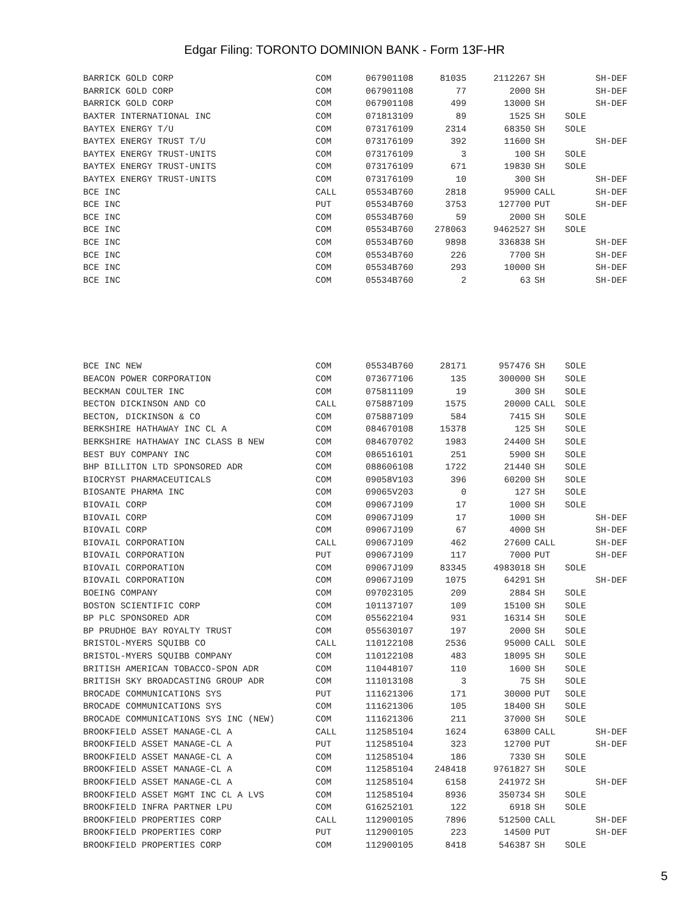Edgar Filing: TORONTO DOMINION BANK - Form 13F-HR
| BARRICK GOLD CORP | COM | 067901108 | 81035 | 2112267 | SH | | SH-DEF |
| BARRICK GOLD CORP | COM | 067901108 | 77 | 2000 | SH | | SH-DEF |
| BARRICK GOLD CORP | COM | 067901108 | 499 | 13000 | SH | | SH-DEF |
| BAXTER INTERNATIONAL INC | COM | 071813109 | 89 | 1525 | SH | SOLE | |
| BAYTEX ENERGY T/U | COM | 073176109 | 2314 | 68350 | SH | SOLE | |
| BAYTEX ENERGY TRUST T/U | COM | 073176109 | 392 | 11600 | SH | | SH-DEF |
| BAYTEX ENERGY TRUST-UNITS | COM | 073176109 | 3 | 100 | SH | SOLE | |
| BAYTEX ENERGY TRUST-UNITS | COM | 073176109 | 671 | 19830 | SH | SOLE | |
| BAYTEX ENERGY TRUST-UNITS | COM | 073176109 | 10 | 300 | SH | | SH-DEF |
| BCE INC | CALL | 05534B760 | 2818 | 95900 | CALL | | SH-DEF |
| BCE INC | PUT | 05534B760 | 3753 | 127700 | PUT | | SH-DEF |
| BCE INC | COM | 05534B760 | 59 | 2000 | SH | SOLE | |
| BCE INC | COM | 05534B760 | 278063 | 9462527 | SH | SOLE | |
| BCE INC | COM | 05534B760 | 9898 | 336838 | SH | | SH-DEF |
| BCE INC | COM | 05534B760 | 226 | 7700 | SH | | SH-DEF |
| BCE INC | COM | 05534B760 | 293 | 10000 | SH | | SH-DEF |
| BCE INC | COM | 05534B760 | 2 | 63 | SH | | SH-DEF |
| BCE INC NEW | COM | 05534B760 | 28171 | 957476 | SH | SOLE | |
| BEACON POWER CORPORATION | COM | 073677106 | 135 | 300000 | SH | SOLE | |
| BECKMAN COULTER INC | COM | 075811109 | 19 | 300 | SH | SOLE | |
| BECTON DICKINSON AND CO | CALL | 075887109 | 1575 | 20000 | CALL | SOLE | |
| BECTON, DICKINSON & CO | COM | 075887109 | 584 | 7415 | SH | SOLE | |
| BERKSHIRE HATHAWAY INC CL A | COM | 084670108 | 15378 | 125 | SH | SOLE | |
| BERKSHIRE HATHAWAY INC CLASS B NEW | COM | 084670702 | 1983 | 24400 | SH | SOLE | |
| BEST BUY COMPANY INC | COM | 086516101 | 251 | 5900 | SH | SOLE | |
| BHP BILLITON LTD SPONSORED ADR | COM | 088606108 | 1722 | 21440 | SH | SOLE | |
| BIOCRYST PHARMACEUTICALS | COM | 09058V103 | 396 | 60200 | SH | SOLE | |
| BIOSANTE PHARMA INC | COM | 09065V203 | 0 | 127 | SH | SOLE | |
| BIOVAIL CORP | COM | 09067J109 | 17 | 1000 | SH | SOLE | |
| BIOVAIL CORP | COM | 09067J109 | 17 | 1000 | SH | | SH-DEF |
| BIOVAIL CORP | COM | 09067J109 | 67 | 4000 | SH | | SH-DEF |
| BIOVAIL CORPORATION | CALL | 09067J109 | 462 | 27600 | CALL | | SH-DEF |
| BIOVAIL CORPORATION | PUT | 09067J109 | 117 | 7000 | PUT | | SH-DEF |
| BIOVAIL CORPORATION | COM | 09067J109 | 83345 | 4983018 | SH | SOLE | |
| BIOVAIL CORPORATION | COM | 09067J109 | 1075 | 64291 | SH | | SH-DEF |
| BOEING COMPANY | COM | 097023105 | 209 | 2884 | SH | SOLE | |
| BOSTON SCIENTIFIC CORP | COM | 101137107 | 109 | 15100 | SH | SOLE | |
| BP PLC SPONSORED ADR | COM | 055622104 | 931 | 16314 | SH | SOLE | |
| BP PRUDHOE BAY ROYALTY TRUST | COM | 055630107 | 197 | 2000 | SH | SOLE | |
| BRISTOL-MYERS SQUIBB CO | CALL | 110122108 | 2536 | 95000 | CALL | SOLE | |
| BRISTOL-MYERS SQUIBB COMPANY | COM | 110122108 | 483 | 18095 | SH | SOLE | |
| BRITISH AMERICAN TOBACCO-SPON ADR | COM | 110448107 | 110 | 1600 | SH | SOLE | |
| BRITISH SKY BROADCASTING GROUP ADR | COM | 111013108 | 3 | 75 | SH | SOLE | |
| BROCADE COMMUNICATIONS SYS | PUT | 111621306 | 171 | 30000 | PUT | SOLE | |
| BROCADE COMMUNICATIONS SYS | COM | 111621306 | 105 | 18400 | SH | SOLE | |
| BROCADE COMMUNICATIONS SYS INC (NEW) | COM | 111621306 | 211 | 37000 | SH | SOLE | |
| BROOKFIELD ASSET MANAGE-CL A | CALL | 112585104 | 1624 | 63800 | CALL | | SH-DEF |
| BROOKFIELD ASSET MANAGE-CL A | PUT | 112585104 | 323 | 12700 | PUT | | SH-DEF |
| BROOKFIELD ASSET MANAGE-CL A | COM | 112585104 | 186 | 7330 | SH | SOLE | |
| BROOKFIELD ASSET MANAGE-CL A | COM | 112585104 | 248418 | 9761827 | SH | SOLE | |
| BROOKFIELD ASSET MANAGE-CL A | COM | 112585104 | 6158 | 241972 | SH | | SH-DEF |
| BROOKFIELD ASSET MGMT INC CL A LVS | COM | 112585104 | 8936 | 350734 | SH | SOLE | |
| BROOKFIELD INFRA PARTNER LPU | COM | G16252101 | 122 | 6918 | SH | SOLE | |
| BROOKFIELD PROPERTIES CORP | CALL | 112900105 | 7896 | 512500 | CALL | | SH-DEF |
| BROOKFIELD PROPERTIES CORP | PUT | 112900105 | 223 | 14500 | PUT | | SH-DEF |
| BROOKFIELD PROPERTIES CORP | COM | 112900105 | 8418 | 546387 | SH | SOLE | |
5